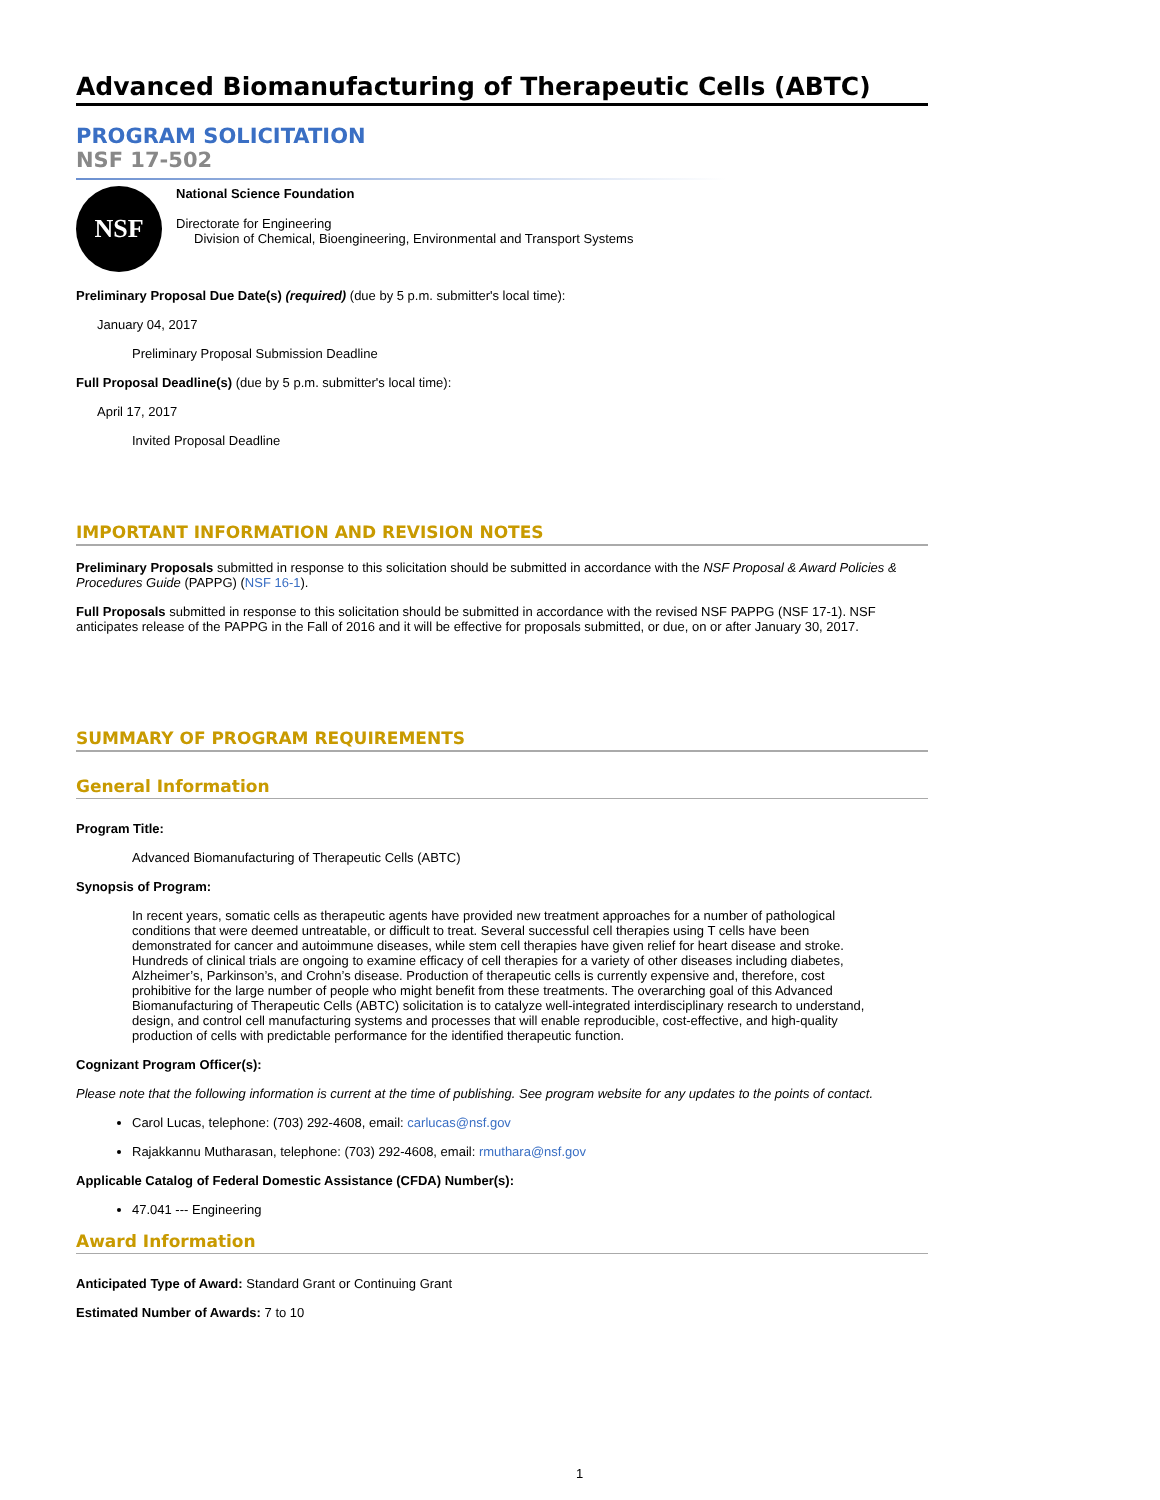Advanced Biomanufacturing of Therapeutic Cells (ABTC)
PROGRAM SOLICITATION
NSF 17-502
NSF
National Science Foundation
Directorate for Engineering
Division of Chemical, Bioengineering, Environmental and Transport Systems
Preliminary Proposal Due Date(s) (required) (due by 5 p.m. submitter's local time):
January 04, 2017
Preliminary Proposal Submission Deadline
Full Proposal Deadline(s) (due by 5 p.m. submitter's local time):
April 17, 2017
Invited Proposal Deadline
IMPORTANT INFORMATION AND REVISION NOTES
Preliminary Proposals submitted in response to this solicitation should be submitted in accordance with the NSF Proposal & Award Policies & Procedures Guide (PAPPG) (NSF 16-1).
Full Proposals submitted in response to this solicitation should be submitted in accordance with the revised NSF PAPPG (NSF 17-1). NSF anticipates release of the PAPPG in the Fall of 2016 and it will be effective for proposals submitted, or due, on or after January 30, 2017.
SUMMARY OF PROGRAM REQUIREMENTS
General Information
Program Title:
Advanced Biomanufacturing of Therapeutic Cells (ABTC)
Synopsis of Program:
In recent years, somatic cells as therapeutic agents have provided new treatment approaches for a number of pathological conditions that were deemed untreatable, or difficult to treat. Several successful cell therapies using T cells have been demonstrated for cancer and autoimmune diseases, while stem cell therapies have given relief for heart disease and stroke. Hundreds of clinical trials are ongoing to examine efficacy of cell therapies for a variety of other diseases including diabetes, Alzheimer’s, Parkinson’s, and Crohn’s disease. Production of therapeutic cells is currently expensive and, therefore, cost prohibitive for the large number of people who might benefit from these treatments. The overarching goal of this Advanced Biomanufacturing of Therapeutic Cells (ABTC) solicitation is to catalyze well-integrated interdisciplinary research to understand, design, and control cell manufacturing systems and processes that will enable reproducible, cost-effective, and high-quality production of cells with predictable performance for the identified therapeutic function.
Cognizant Program Officer(s):
Please note that the following information is current at the time of publishing. See program website for any updates to the points of contact.
Carol Lucas, telephone: (703) 292-4608, email: carlucas@nsf.gov
Rajakkannu Mutharasan, telephone: (703) 292-4608, email: rmuthara@nsf.gov
Applicable Catalog of Federal Domestic Assistance (CFDA) Number(s):
47.041 --- Engineering
Award Information
Anticipated Type of Award: Standard Grant or Continuing Grant
Estimated Number of Awards: 7 to 10
1